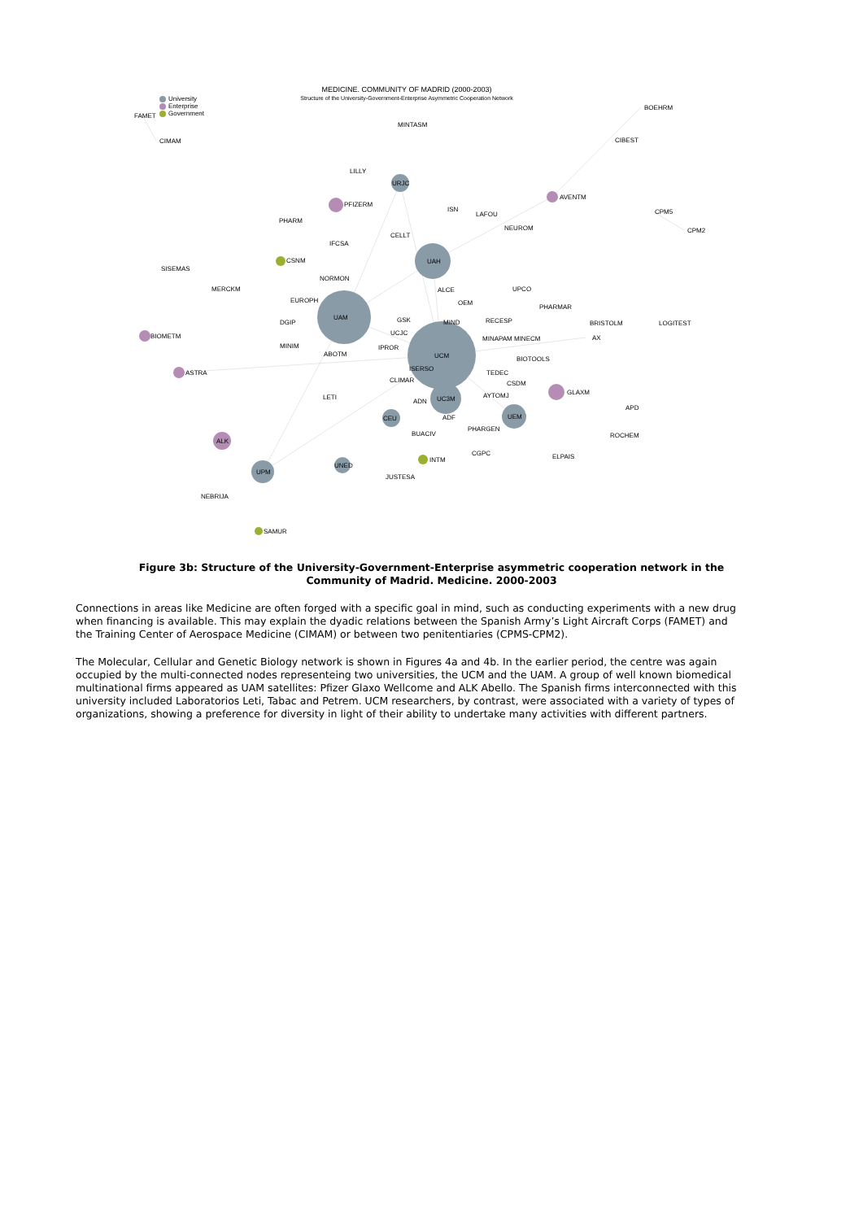MEDICINE. COMMUNITY OF MADRID (2000-2003)
Structure of the University-Government-Enterprise Asymmetric Cooperation Network
University
Enterprise
Government
UAM
UCM
UAH
UC3M
UEM
UPM
URJC
CEU
UNED
ALK
FAMET
CIMAM
MINTASM
BOEHRM
CIBEST
LILLY
AVENTM
PFIZERM
ISN
LAFOU CPM5
CPM2
PHARM
NEUROM
CELLT
IFCSA
CSNM
SISEMAS
NORMON
MERCKM ALCE UPCO
EUROPH OEM
PHARMAR
GSK MIND RECESP BRISTOLM LOGITEST
DGIP
UCJC
BIOMETM MINAPAM MINECM AX
MINIM IPROR
ABOTM
BIOTOOLS
ISERSO
ASTRA TEDEC
CLIMAR CSDM
GLAXM
AYTOMJ
LETI
ADN
APD
ADF
PHARGEN
BUACIV ROCHEM
CGPC ELPAIS
INTM
JUSTESA
NEBRIJA
SAMUR
Figure 3b: Structure of the University-Government-Enterprise asymmetric cooperation network in the Community of Madrid. Medicine. 2000-2003
Connections in areas like Medicine are often forged with a specific goal in mind, such as conducting experiments with a new drug when financing is available. This may explain the dyadic relations between the Spanish Army’s Light Aircraft Corps (FAMET) and the Training Center of Aerospace Medicine (CIMAM) or between two penitentiaries (CPMS-CPM2).
The Molecular, Cellular and Genetic Biology network is shown in Figures 4a and 4b. In the earlier period, the centre was again occupied by the multi-connected nodes representeing two universities, the UCM and the UAM. A group of well known biomedical multinational firms appeared as UAM satellites: Pfizer Glaxo Wellcome and ALK Abello. The Spanish firms interconnected with this university included Laboratorios Leti, Tabac and Petrem. UCM researchers, by contrast, were associated with a variety of types of organizations, showing a preference for diversity in light of their ability to undertake many activities with different partners.